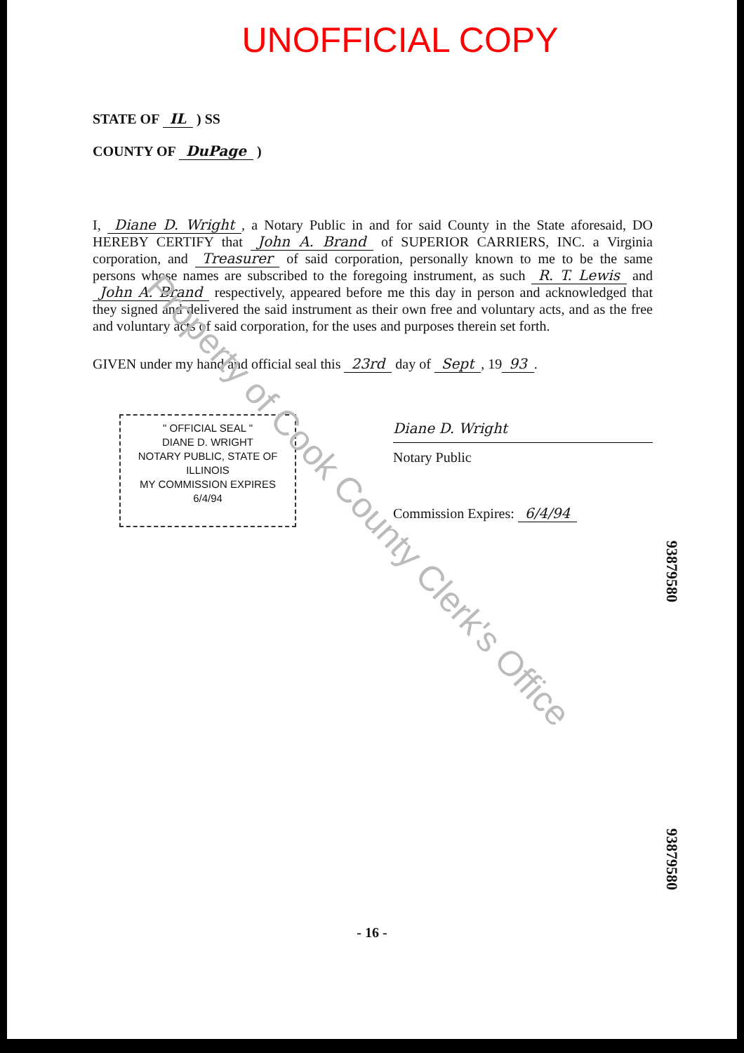UNOFFICIAL COPY
STATE OF IL ) SS
COUNTY OF DuPage )
I, Diane D. Wright, a Notary Public in and for said County in the State aforesaid, DO HEREBY CERTIFY that John A. Brand of SUPERIOR CARRIERS, INC. a Virginia corporation, and Treasurer of said corporation, personally known to me to be the same persons whose names are subscribed to the foregoing instrument, as such R. T. Lewis and John A. Brand respectively, appeared before me this day in person and acknowledged that they signed and delivered the said instrument as their own free and voluntary acts, and as the free and voluntary acts of said corporation, for the uses and purposes therein set forth.
GIVEN under my hand and official seal this 23rd day of Sept, 19 93.
" OFFICIAL SEAL "
DIANE D. WRIGHT
NOTARY PUBLIC, STATE OF ILLINOIS
MY COMMISSION EXPIRES 6/4/94
Diane D. Wright
Notary Public
Commission Expires: 6/4/94
93879580
93879580
Property of Cook County Clerk's Office
- 16 -